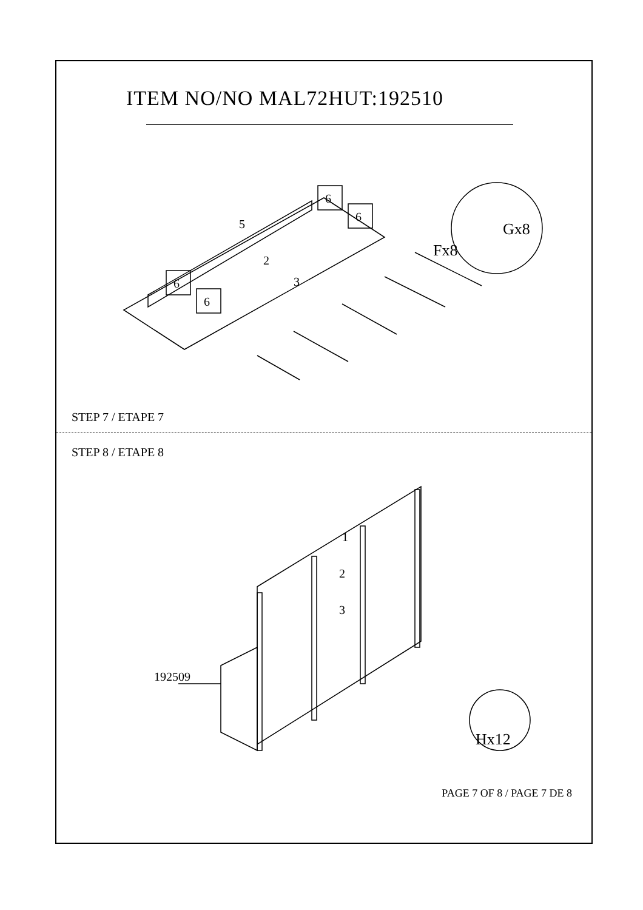ITEM NO/NO MAL72HUT:192510
5
2
3
6
6
6
6
Gx8
Fx8
STEP 7 / ETAPE 7
STEP 8 / ETAPE 8
1
2
3
192509
Hx12
PAGE 7 OF 8 / PAGE 7 DE 8